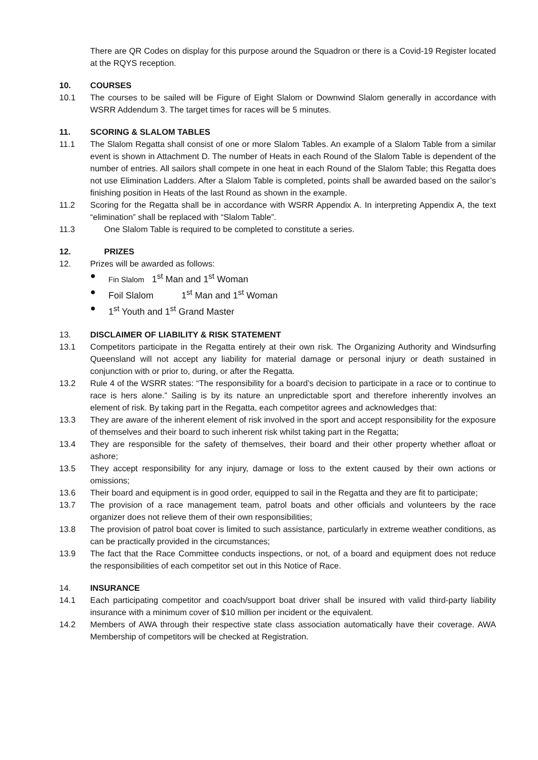There are QR Codes on display for this purpose around the Squadron or there is a Covid-19 Register located at the RQYS reception.
10. COURSES
10.1 The courses to be sailed will be Figure of Eight Slalom or Downwind Slalom generally in accordance with WSRR Addendum 3. The target times for races will be 5 minutes.
11. SCORING & SLALOM TABLES
11.1 The Slalom Regatta shall consist of one or more Slalom Tables. An example of a Slalom Table from a similar event is shown in Attachment D. The number of Heats in each Round of the Slalom Table is dependent of the number of entries. All sailors shall compete in one heat in each Round of the Slalom Table; this Regatta does not use Elimination Ladders. After a Slalom Table is completed, points shall be awarded based on the sailor’s finishing position in Heats of the last Round as shown in the example.
11.2 Scoring for the Regatta shall be in accordance with WSRR Appendix A. In interpreting Appendix A, the text “elimination” shall be replaced with “Slalom Table”.
11.3 One Slalom Table is required to be completed to constitute a series.
12. PRIZES
12. Prizes will be awarded as follows:
● Fin Slalom 1<sup>st</sup> Man and 1<sup>st</sup> Woman
● Foil Slalom 1<sup>st</sup> Man and 1<sup>st</sup> Woman
● 1<sup>st</sup> Youth and 1<sup>st</sup> Grand Master
13. DISCLAIMER OF LIABILITY & RISK STATEMENT
13.1 Competitors participate in the Regatta entirely at their own risk. The Organizing Authority and Windsurfing Queensland will not accept any liability for material damage or personal injury or death sustained in conjunction with or prior to, during, or after the Regatta.
13.2 Rule 4 of the WSRR states: “The responsibility for a board’s decision to participate in a race or to continue to race is hers alone.” Sailing is by its nature an unpredictable sport and therefore inherently involves an element of risk. By taking part in the Regatta, each competitor agrees and acknowledges that:
13.3 They are aware of the inherent element of risk involved in the sport and accept responsibility for the exposure of themselves and their board to such inherent risk whilst taking part in the Regatta;
13.4 They are responsible for the safety of themselves, their board and their other property whether afloat or ashore;
13.5 They accept responsibility for any injury, damage or loss to the extent caused by their own actions or omissions;
13.6 Their board and equipment is in good order, equipped to sail in the Regatta and they are fit to participate;
13.7 The provision of a race management team, patrol boats and other officials and volunteers by the race organizer does not relieve them of their own responsibilities;
13.8 The provision of patrol boat cover is limited to such assistance, particularly in extreme weather conditions, as can be practically provided in the circumstances;
13.9 The fact that the Race Committee conducts inspections, or not, of a board and equipment does not reduce the responsibilities of each competitor set out in this Notice of Race.
14. INSURANCE
14.1 Each participating competitor and coach/support boat driver shall be insured with valid third-party liability insurance with a minimum cover of $10 million per incident or the equivalent.
14.2 Members of AWA through their respective state class association automatically have their coverage. AWA Membership of competitors will be checked at Registration.